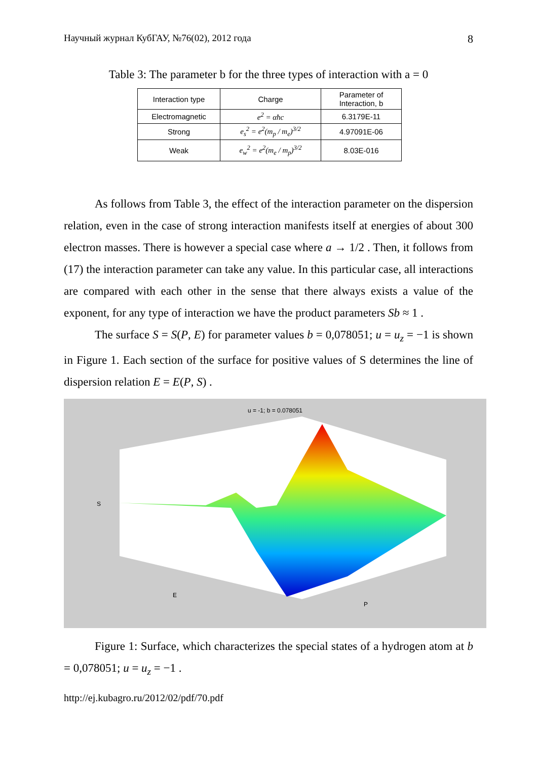Научный журнал КубГАУ, №76(02), 2012 года 8
Table 3: The parameter b for the three types of interaction with a = 0
| Interaction type | Charge | Parameter of Interaction, b |
| --- | --- | --- |
| Electromagnetic | e<sup>2</sup> = αħc | 6.3179E-11 |
| Strong | e<sub>s</sub><sup>2</sup> = e<sup>2</sup>(m<sub>p</sub> / m<sub>e</sub>)<sup>3/2</sup> | 4.97091E-06 |
| Weak | e<sub>w</sub><sup>2</sup> = e<sup>2</sup>(m<sub>e</sub> / m<sub>p</sub>)<sup>3/2</sup> | 8.03E-016 |
As follows from Table 3, the effect of the interaction parameter on the dispersion relation, even in the case of strong interaction manifests itself at energies of about 300 electron masses. There is however a special case where a → 1/2 . Then, it follows from (17) the interaction parameter can take any value. In this particular case, all interactions are compared with each other in the sense that there always exists a value of the exponent, for any type of interaction we have the product parameters Sb ≈ 1 .
The surface S = S(P, E) for parameter values b = 0,078051; u = u<sub>z</sub> = −1 is shown in Figure 1. Each section of the surface for positive values of S determines the line of dispersion relation E = E(P, S) .
u = -1; b = 0.078051
S
E
P
Figure 1: Surface, which characterizes the special states of a hydrogen atom at b = 0,078051; u = u<sub>z</sub> = −1 .
http://ej.kubagro.ru/2012/02/pdf/70.pdf